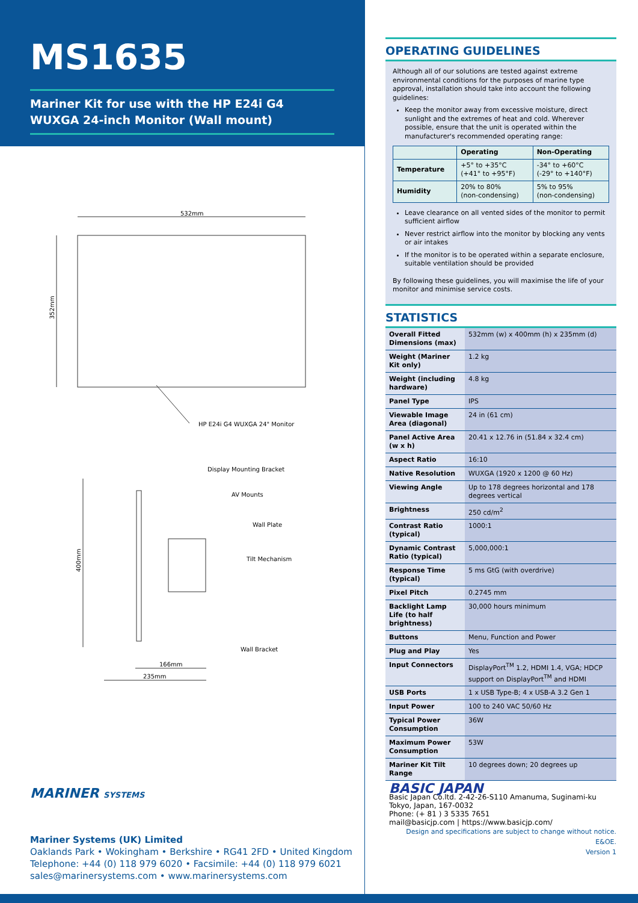MS1635
Mariner Kit for use with the HP E24i G4 WUXGA 24-inch Monitor (Wall mount)
532mm
352mm
HP E24i G4 WUXGA 24" Monitor
400mm
Display Mounting Bracket
AV Mounts
Wall Plate
Tilt Mechanism
Wall Bracket
166mm
235mm
MARINER SYSTEMS
Mariner Systems (UK) Limited
Oaklands Park • Wokingham • Berkshire • RG41 2FD • United Kingdom
Telephone: +44 (0) 118 979 6020 • Facsimile: +44 (0) 118 979 6021
sales@marinersystems.com • www.marinersystems.com
OPERATING GUIDELINES
Although all of our solutions are tested against extreme environmental conditions for the purposes of marine type approval, installation should take into account the following guidelines:
Keep the monitor away from excessive moisture, direct sunlight and the extremes of heat and cold. Wherever possible, ensure that the unit is operated within the manufacturer's recommended operating range:
| | Operating | Non-Operating |
| --- | --- | --- |
| Temperature | +5° to +35°C (+41° to +95°F) | -34° to +60°C (-29° to +140°F) |
| Humidity | 20% to 80% (non-condensing) | 5% to 95% (non-condensing) |
Leave clearance on all vented sides of the monitor to permit sufficient airflow
Never restrict airflow into the monitor by blocking any vents or air intakes
If the monitor is to be operated within a separate enclosure, suitable ventilation should be provided
By following these guidelines, you will maximise the life of your monitor and minimise service costs.
STATISTICS
| Overall Fitted Dimensions (max) | 532mm (w) x 400mm (h) x 235mm (d) |
| Weight (Mariner Kit only) | 1.2 kg |
| Weight (including hardware) | 4.8 kg |
| Panel Type | IPS |
| Viewable Image Area (diagonal) | 24 in (61 cm) |
| Panel Active Area (w x h) | 20.41 x 12.76 in (51.84 x 32.4 cm) |
| Aspect Ratio | 16:10 |
| Native Resolution | WUXGA (1920 x 1200 @ 60 Hz) |
| Viewing Angle | Up to 178 degrees horizontal and 178 degrees vertical |
| Brightness | 250 cd/m<sup>2</sup> |
| Contrast Ratio (typical) | 1000:1 |
| Dynamic Contrast Ratio (typical) | 5,000,000:1 |
| Response Time (typical) | 5 ms GtG (with overdrive) |
| Pixel Pitch | 0.2745 mm |
| Backlight Lamp Life (to half brightness) | 30,000 hours minimum |
| Buttons | Menu, Function and Power |
| Plug and Play | Yes |
| Input Connectors | DisplayPort<sup>TM</sup> 1.2, HDMI 1.4, VGA; HDCP support on DisplayPort<sup>TM</sup> and HDMI |
| USB Ports | 1 x USB Type-B; 4 x USB-A 3.2 Gen 1 |
| Input Power | 100 to 240 VAC 50/60 Hz |
| Typical Power Consumption | 36W |
| Maximum Power Consumption | 53W |
| Mariner Kit Tilt Range | 10 degrees down; 20 degrees up |
BASIC JAPAN
Basic Japan Co.ltd. 2-42-26-S110 Amanuma, Suginami-ku
Tokyo, Japan, 167-0032
Phone: (+ 81 ) 3 5335 7651
mail@basicjp.com | https://www.basicjp.com/
Design and specifications are subject to change without notice. E&OE.
Version 1